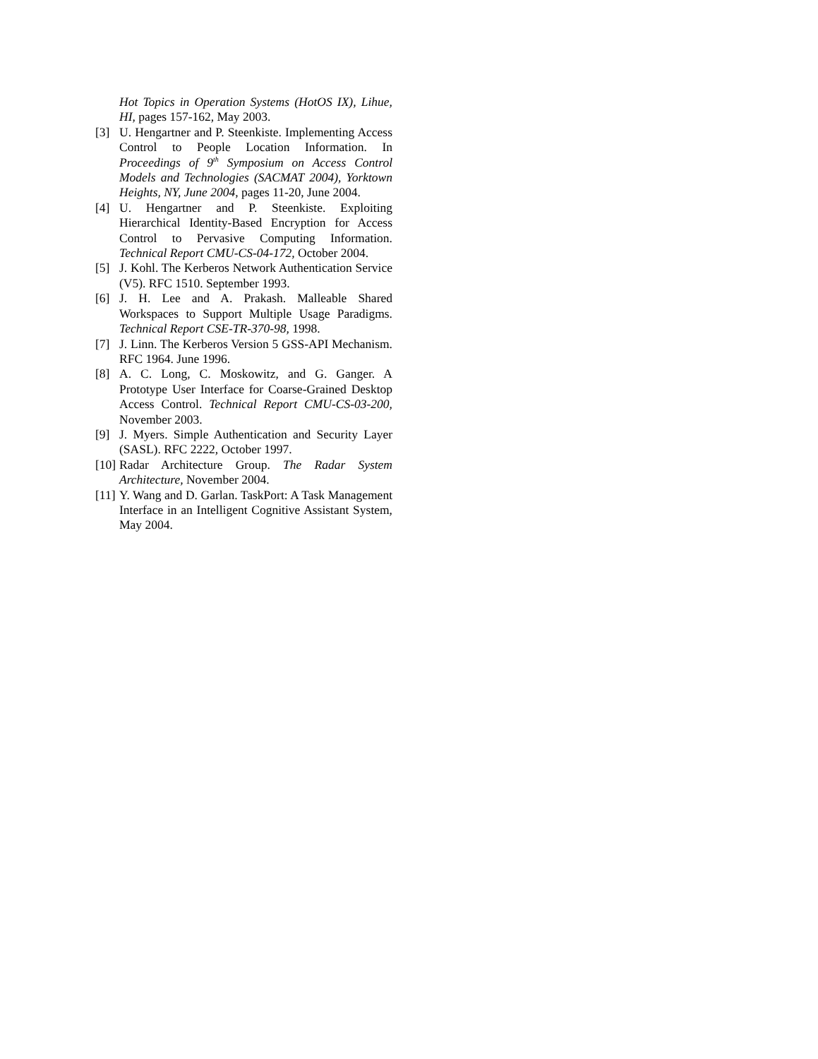Hot Topics in Operation Systems (HotOS IX), Lihue, HI, pages 157-162, May 2003.
[3] U. Hengartner and P. Steenkiste. Implementing Access Control to People Location Information. In Proceedings of 9<sup>th</sup> Symposium on Access Control Models and Technologies (SACMAT 2004), Yorktown Heights, NY, June 2004, pages 11-20, June 2004.
[4] U. Hengartner and P. Steenkiste. Exploiting Hierarchical Identity-Based Encryption for Access Control to Pervasive Computing Information. Technical Report CMU-CS-04-172, October 2004.
[5] J. Kohl. The Kerberos Network Authentication Service (V5). RFC 1510. September 1993.
[6] J. H. Lee and A. Prakash. Malleable Shared Workspaces to Support Multiple Usage Paradigms. Technical Report CSE-TR-370-98, 1998.
[7] J. Linn. The Kerberos Version 5 GSS-API Mechanism. RFC 1964. June 1996.
[8] A. C. Long, C. Moskowitz, and G. Ganger. A Prototype User Interface for Coarse-Grained Desktop Access Control. Technical Report CMU-CS-03-200, November 2003.
[9] J. Myers. Simple Authentication and Security Layer (SASL). RFC 2222, October 1997.
[10] Radar Architecture Group. The Radar System Architecture, November 2004.
[11] Y. Wang and D. Garlan. TaskPort: A Task Management Interface in an Intelligent Cognitive Assistant System, May 2004.